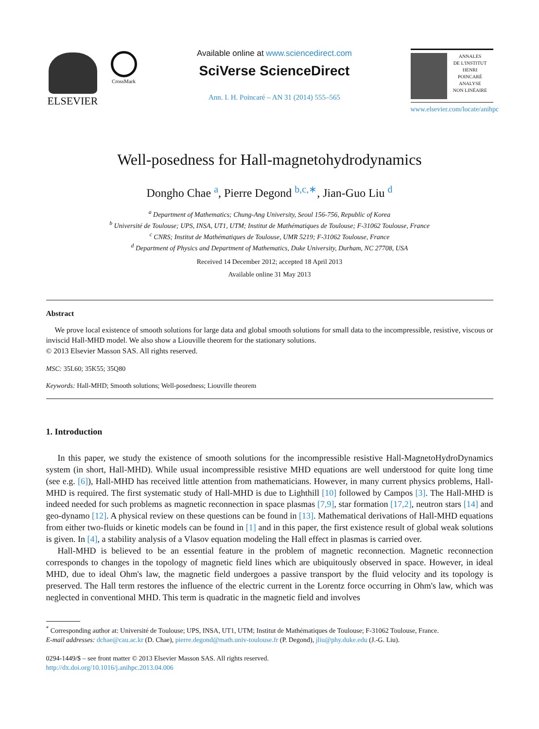ELSEVIER
CrossMark
Available online at www.sciencedirect.com
SciVerse ScienceDirect
Ann. I. H. Poincaré – AN 31 (2014) 555–565
ANNALES
DE L'INSTITUT
HENRI
POINCARÉ
ANALYSE
NON LINÉAIRE
www.elsevier.com/locate/anihpc
Well-posedness for Hall-magnetohydrodynamics
Dongho Chae <sup>a</sup>, Pierre Degond <sup>b,c,∗</sup>, Jian-Guo Liu <sup>d</sup>
<sup>a</sup> Department of Mathematics; Chung-Ang University, Seoul 156-756, Republic of Korea
<sup>b</sup> Université de Toulouse; UPS, INSA, UT1, UTM; Institut de Mathématiques de Toulouse; F-31062 Toulouse, France
<sup>c</sup> CNRS; Institut de Mathématiques de Toulouse, UMR 5219; F-31062 Toulouse, France
<sup>d</sup> Department of Physics and Department of Mathematics, Duke University, Durham, NC 27708, USA
Received 14 December 2012; accepted 18 April 2013
Available online 31 May 2013
Abstract
We prove local existence of smooth solutions for large data and global smooth solutions for small data to the incompressible, resistive, viscous or inviscid Hall-MHD model. We also show a Liouville theorem for the stationary solutions.
© 2013 Elsevier Masson SAS. All rights reserved.
MSC: 35L60; 35K55; 35Q80
Keywords: Hall-MHD; Smooth solutions; Well-posedness; Liouville theorem
1. Introduction
In this paper, we study the existence of smooth solutions for the incompressible resistive Hall-MagnetoHydroDynamics system (in short, Hall-MHD). While usual incompressible resistive MHD equations are well understood for quite long time (see e.g. [6]), Hall-MHD has received little attention from mathematicians. However, in many current physics problems, Hall-MHD is required. The first systematic study of Hall-MHD is due to Lighthill [10] followed by Campos [3]. The Hall-MHD is indeed needed for such problems as magnetic reconnection in space plasmas [7,9], star formation [17,2], neutron stars [14] and geo-dynamo [12]. A physical review on these questions can be found in [13]. Mathematical derivations of Hall-MHD equations from either two-fluids or kinetic models can be found in [1] and in this paper, the first existence result of global weak solutions is given. In [4], a stability analysis of a Vlasov equation modeling the Hall effect in plasmas is carried over.
Hall-MHD is believed to be an essential feature in the problem of magnetic reconnection. Magnetic reconnection corresponds to changes in the topology of magnetic field lines which are ubiquitously observed in space. However, in ideal MHD, due to ideal Ohm's law, the magnetic field undergoes a passive transport by the fluid velocity and its topology is preserved. The Hall term restores the influence of the electric current in the Lorentz force occurring in Ohm's law, which was neglected in conventional MHD. This term is quadratic in the magnetic field and involves
<sup>*</sup> Corresponding author at: Université de Toulouse; UPS, INSA, UT1, UTM; Institut de Mathématiques de Toulouse; F-31062 Toulouse, France.
E-mail addresses: dchae@cau.ac.kr (D. Chae), pierre.degond@math.univ-toulouse.fr (P. Degond), jliu@phy.duke.edu (J.-G. Liu).
0294-1449/$ – see front matter © 2013 Elsevier Masson SAS. All rights reserved.
http://dx.doi.org/10.1016/j.anihpc.2013.04.006